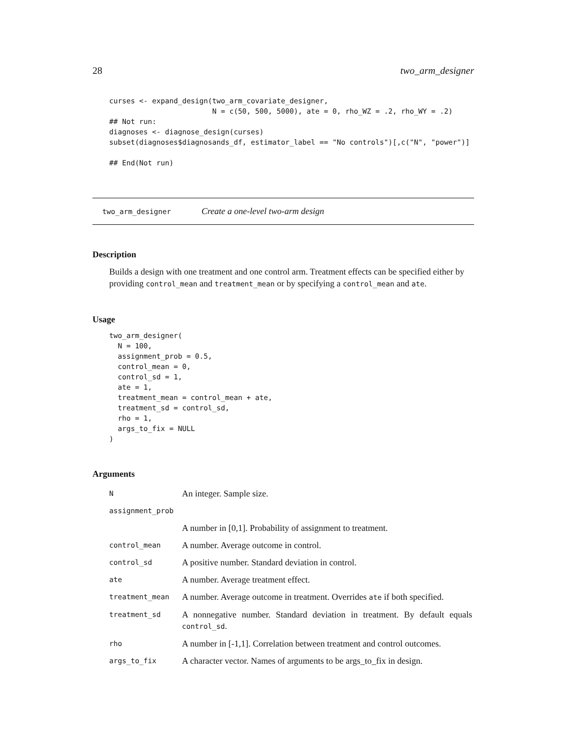28 two_arm_designer
curses <- expand_design(two_arm_covariate_designer,
                        N = c(50, 500, 5000), ate = 0, rho_WZ = .2, rho_WY = .2)
## Not run:
diagnoses <- diagnose_design(curses)
subset(diagnoses$diagnosands_df, estimator_label == "No controls")[,c("N", "power")]

## End(Not run)
two_arm_designer Create a one-level two-arm design
Description
Builds a design with one treatment and one control arm. Treatment effects can be specified either by providing control_mean and treatment_mean or by specifying a control_mean and ate.
Usage
two_arm_designer(
  N = 100,
  assignment_prob = 0.5,
  control_mean = 0,
  control_sd = 1,
  ate = 1,
  treatment_mean = control_mean + ate,
  treatment_sd = control_sd,
  rho = 1,
  args_to_fix = NULL
)
Arguments
| N | An integer. Sample size. |
| assignment_prob | |
| | A number in [0,1]. Probability of assignment to treatment. |
| control_mean | A number. Average outcome in control. |
| control_sd | A positive number. Standard deviation in control. |
| ate | A number. Average treatment effect. |
| treatment_mean | A number. Average outcome in treatment. Overrides ate if both specified. |
| treatment_sd | A nonnegative number. Standard deviation in treatment. By default equals control_sd . |
| rho | A number in [-1,1]. Correlation between treatment and control outcomes. |
| args_to_fix | A character vector. Names of arguments to be args_to_fix in design. |